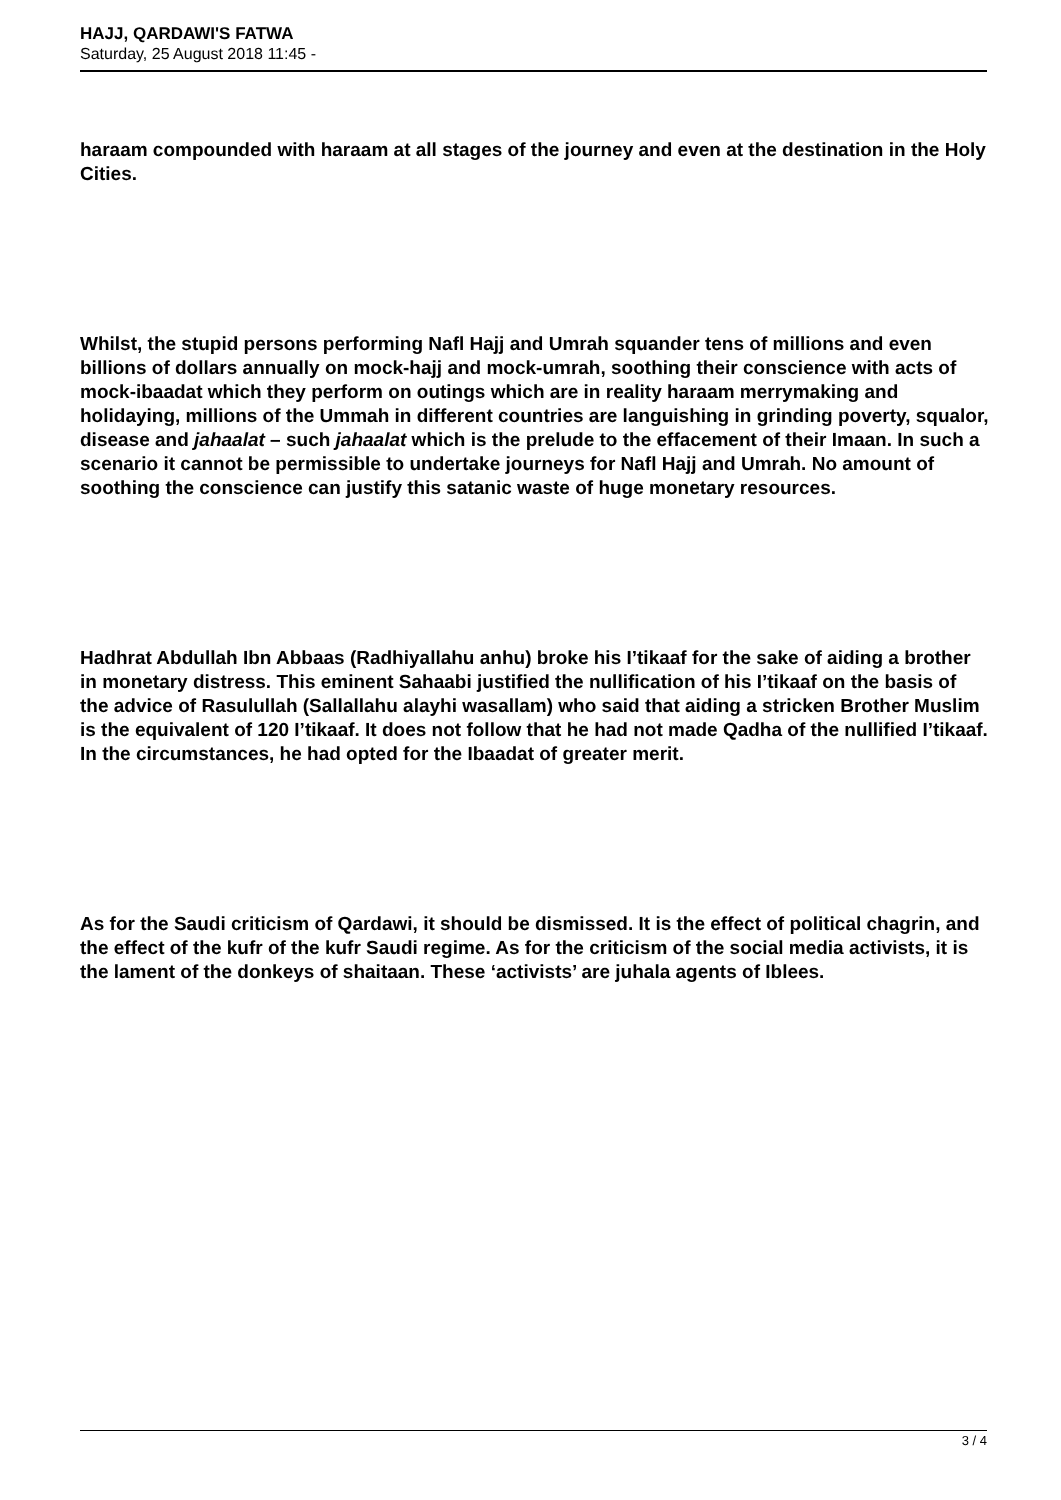HAJJ, QARDAWI'S FATWA
Saturday, 25 August 2018 11:45 -
haraam compounded with haraam at all stages of the journey and even at the destination in the Holy Cities.
Whilst, the stupid persons performing Nafl Hajj and Umrah squander tens of millions and even billions of dollars annually on mock-hajj and mock-umrah, soothing their conscience with acts of mock-ibaadat which they perform on outings which are in reality haraam merrymaking and holidaying, millions of the Ummah in different countries are languishing in grinding poverty, squalor, disease and jahaalat – such jahaalat which is the prelude to the effacement of their Imaan. In such a scenario it cannot be permissible to undertake journeys for Nafl Hajj and Umrah. No amount of soothing the conscience can justify this satanic waste of huge monetary resources.
Hadhrat Abdullah Ibn Abbaas (Radhiyallahu anhu) broke his I’tikaaf for the sake of aiding a brother in monetary distress. This eminent Sahaabi justified the nullification of his I’tikaaf on the basis of the advice of Rasulullah (Sallallahu alayhi wasallam) who said that aiding a stricken Brother Muslim is the equivalent of 120 I’tikaaf. It does not follow that he had not made Qadha of the nullified I’tikaaf. In the circumstances, he had opted for the Ibaadat of greater merit.
As for the Saudi criticism of Qardawi, it should be dismissed. It is the effect of political chagrin, and the effect of the kufr of the kufr Saudi regime. As for the criticism of the social media activists, it is the lament of the donkeys of shaitaan. These ‘activists’ are juhala agents of Iblees.
3 / 4